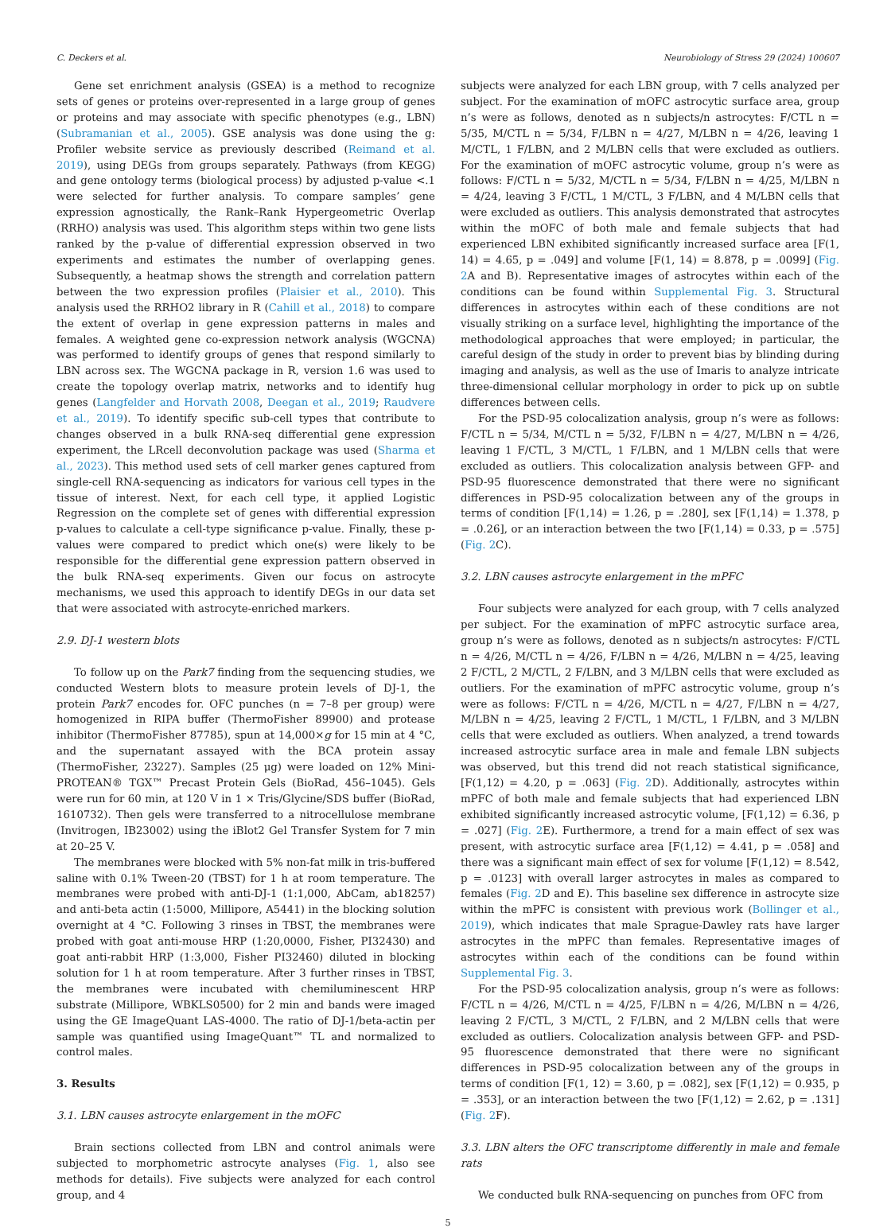C. Deckers et al. Neurobiology of Stress 29 (2024) 100607
Gene set enrichment analysis (GSEA) is a method to recognize sets of genes or proteins over-represented in a large group of genes or proteins and may associate with specific phenotypes (e.g., LBN) (Subramanian et al., 2005). GSE analysis was done using the g: Profiler website service as previously described (Reimand et al. 2019), using DEGs from groups separately. Pathways (from KEGG) and gene ontology terms (biological process) by adjusted p-value <.1 were selected for further analysis. To compare samples’ gene expression agnostically, the Rank–Rank Hypergeometric Overlap (RRHO) analysis was used. This algorithm steps within two gene lists ranked by the p-value of differential expression observed in two experiments and estimates the number of overlapping genes. Subsequently, a heatmap shows the strength and correlation pattern between the two expression profiles (Plaisier et al., 2010). This analysis used the RRHO2 library in R (Cahill et al., 2018) to compare the extent of overlap in gene expression patterns in males and females. A weighted gene co-expression network analysis (WGCNA) was performed to identify groups of genes that respond similarly to LBN across sex. The WGCNA package in R, version 1.6 was used to create the topology overlap matrix, networks and to identify hug genes (Langfelder and Horvath 2008, Deegan et al., 2019; Raudvere et al., 2019). To identify specific sub-cell types that contribute to changes observed in a bulk RNA-seq differential gene expression experiment, the LRcell deconvolution package was used (Sharma et al., 2023). This method used sets of cell marker genes captured from single-cell RNA-sequencing as indicators for various cell types in the tissue of interest. Next, for each cell type, it applied Logistic Regression on the complete set of genes with differential expression p-values to calculate a cell-type significance p-value. Finally, these p-values were compared to predict which one(s) were likely to be responsible for the differential gene expression pattern observed in the bulk RNA-seq experiments. Given our focus on astrocyte mechanisms, we used this approach to identify DEGs in our data set that were associated with astrocyte-enriched markers.
2.9. DJ-1 western blots
To follow up on the Park7 finding from the sequencing studies, we conducted Western blots to measure protein levels of DJ-1, the protein Park7 encodes for. OFC punches (n = 7–8 per group) were homogenized in RIPA buffer (ThermoFisher 89900) and protease inhibitor (ThermoFisher 87785), spun at 14,000×g for 15 min at 4 °C, and the supernatant assayed with the BCA protein assay (ThermoFisher, 23227). Samples (25 μg) were loaded on 12% Mini-PROTEAN® TGX™ Precast Protein Gels (BioRad, 456–1045). Gels were run for 60 min, at 120 V in 1 × Tris/Glycine/SDS buffer (BioRad, 1610732). Then gels were transferred to a nitrocellulose membrane (Invitrogen, IB23002) using the iBlot2 Gel Transfer System for 7 min at 20–25 V.
The membranes were blocked with 5% non-fat milk in tris-buffered saline with 0.1% Tween-20 (TBST) for 1 h at room temperature. The membranes were probed with anti-DJ-1 (1:1,000, AbCam, ab18257) and anti-beta actin (1:5000, Millipore, A5441) in the blocking solution overnight at 4 °C. Following 3 rinses in TBST, the membranes were probed with goat anti-mouse HRP (1:20,0000, Fisher, PI32430) and goat anti-rabbit HRP (1:3,000, Fisher PI32460) diluted in blocking solution for 1 h at room temperature. After 3 further rinses in TBST, the membranes were incubated with chemiluminescent HRP substrate (Millipore, WBKLS0500) for 2 min and bands were imaged using the GE ImageQuant LAS-4000. The ratio of DJ-1/beta-actin per sample was quantified using ImageQuant™ TL and normalized to control males.
3. Results
3.1. LBN causes astrocyte enlargement in the mOFC
Brain sections collected from LBN and control animals were subjected to morphometric astrocyte analyses (Fig. 1, also see methods for details). Five subjects were analyzed for each control group, and 4
subjects were analyzed for each LBN group, with 7 cells analyzed per subject. For the examination of mOFC astrocytic surface area, group n’s were as follows, denoted as n subjects/n astrocytes: F/CTL n = 5/35, M/CTL n = 5/34, F/LBN n = 4/27, M/LBN n = 4/26, leaving 1 M/CTL, 1 F/LBN, and 2 M/LBN cells that were excluded as outliers. For the examination of mOFC astrocytic volume, group n’s were as follows: F/CTL n = 5/32, M/CTL n = 5/34, F/LBN n = 4/25, M/LBN n = 4/24, leaving 3 F/CTL, 1 M/CTL, 3 F/LBN, and 4 M/LBN cells that were excluded as outliers. This analysis demonstrated that astrocytes within the mOFC of both male and female subjects that had experienced LBN exhibited significantly increased surface area [F(1, 14) = 4.65, p = .049] and volume [F(1, 14) = 8.878, p = .0099] (Fig. 2 A and B). Representative images of astrocytes within each of the conditions can be found within Supplemental Fig. 3. Structural differences in astrocytes within each of these conditions are not visually striking on a surface level, highlighting the importance of the methodological approaches that were employed; in particular, the careful design of the study in order to prevent bias by blinding during imaging and analysis, as well as the use of Imaris to analyze intricate three-dimensional cellular morphology in order to pick up on subtle differences between cells.
For the PSD-95 colocalization analysis, group n’s were as follows: F/CTL n = 5/34, M/CTL n = 5/32, F/LBN n = 4/27, M/LBN n = 4/26, leaving 1 F/CTL, 3 M/CTL, 1 F/LBN, and 1 M/LBN cells that were excluded as outliers. This colocalization analysis between GFP- and PSD-95 fluorescence demonstrated that there were no significant differences in PSD-95 colocalization between any of the groups in terms of condition [F(1,14) = 1.26, p = .280], sex [F(1,14) = 1.378, p = .0.26], or an interaction between the two [F(1,14) = 0.33, p = .575] (Fig. 2 C).
3.2. LBN causes astrocyte enlargement in the mPFC
Four subjects were analyzed for each group, with 7 cells analyzed per subject. For the examination of mPFC astrocytic surface area, group n’s were as follows, denoted as n subjects/n astrocytes: F/CTL n = 4/26, M/CTL n = 4/26, F/LBN n = 4/26, M/LBN n = 4/25, leaving 2 F/CTL, 2 M/CTL, 2 F/LBN, and 3 M/LBN cells that were excluded as outliers. For the examination of mPFC astrocytic volume, group n’s were as follows: F/CTL n = 4/26, M/CTL n = 4/27, F/LBN n = 4/27, M/LBN n = 4/25, leaving 2 F/CTL, 1 M/CTL, 1 F/LBN, and 3 M/LBN cells that were excluded as outliers. When analyzed, a trend towards increased astrocytic surface area in male and female LBN subjects was observed, but this trend did not reach statistical significance, [F(1,12) = 4.20, p = .063] (Fig. 2 D). Additionally, astrocytes within mPFC of both male and female subjects that had experienced LBN exhibited significantly increased astrocytic volume, [F(1,12) = 6.36, p = .027] (Fig. 2 E). Furthermore, a trend for a main effect of sex was present, with astrocytic surface area [F(1,12) = 4.41, p = .058] and there was a significant main effect of sex for volume [F(1,12) = 8.542, p = .0123] with overall larger astrocytes in males as compared to females (Fig. 2 D and E). This baseline sex difference in astrocyte size within the mPFC is consistent with previous work (Bollinger et al., 2019), which indicates that male Sprague-Dawley rats have larger astrocytes in the mPFC than females. Representative images of astrocytes within each of the conditions can be found within Supplemental Fig. 3.
For the PSD-95 colocalization analysis, group n’s were as follows: F/CTL n = 4/26, M/CTL n = 4/25, F/LBN n = 4/26, M/LBN n = 4/26, leaving 2 F/CTL, 3 M/CTL, 2 F/LBN, and 2 M/LBN cells that were excluded as outliers. Colocalization analysis between GFP- and PSD-95 fluorescence demonstrated that there were no significant differences in PSD-95 colocalization between any of the groups in terms of condition [F(1, 12) = 3.60, p = .082], sex [F(1,12) = 0.935, p = .353], or an interaction between the two [F(1,12) = 2.62, p = .131] (Fig. 2 F).
3.3. LBN alters the OFC transcriptome differently in male and female rats
We conducted bulk RNA-sequencing on punches from OFC from
5